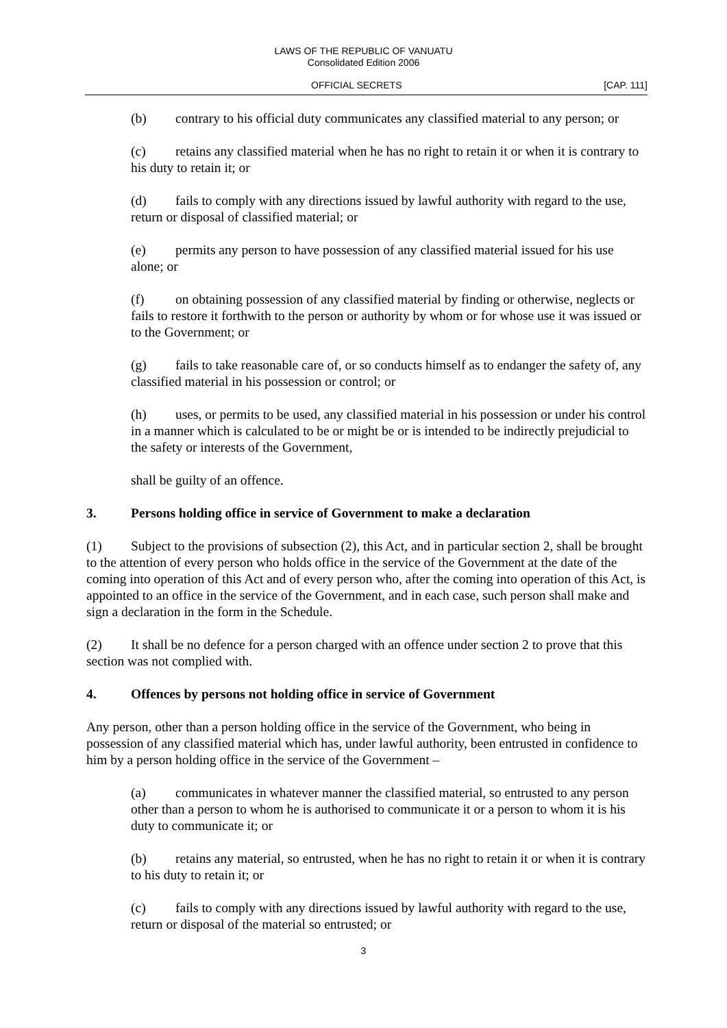LAWS OF THE REPUBLIC OF VANUATU
Consolidated Edition 2006
OFFICIAL SECRETS [CAP. 111]
(b) contrary to his official duty communicates any classified material to any person; or
(c) retains any classified material when he has no right to retain it or when it is contrary to his duty to retain it; or
(d) fails to comply with any directions issued by lawful authority with regard to the use, return or disposal of classified material; or
(e) permits any person to have possession of any classified material issued for his use alone; or
(f) on obtaining possession of any classified material by finding or otherwise, neglects or fails to restore it forthwith to the person or authority by whom or for whose use it was issued or to the Government; or
(g) fails to take reasonable care of, or so conducts himself as to endanger the safety of, any classified material in his possession or control; or
(h) uses, or permits to be used, any classified material in his possession or under his control in a manner which is calculated to be or might be or is intended to be indirectly prejudicial to the safety or interests of the Government,
shall be guilty of an offence.
3. Persons holding office in service of Government to make a declaration
(1) Subject to the provisions of subsection (2), this Act, and in particular section 2, shall be brought to the attention of every person who holds office in the service of the Government at the date of the coming into operation of this Act and of every person who, after the coming into operation of this Act, is appointed to an office in the service of the Government, and in each case, such person shall make and sign a declaration in the form in the Schedule.
(2) It shall be no defence for a person charged with an offence under section 2 to prove that this section was not complied with.
4. Offences by persons not holding office in service of Government
Any person, other than a person holding office in the service of the Government, who being in possession of any classified material which has, under lawful authority, been entrusted in confidence to him by a person holding office in the service of the Government –
(a) communicates in whatever manner the classified material, so entrusted to any person other than a person to whom he is authorised to communicate it or a person to whom it is his duty to communicate it; or
(b) retains any material, so entrusted, when he has no right to retain it or when it is contrary to his duty to retain it; or
(c) fails to comply with any directions issued by lawful authority with regard to the use, return or disposal of the material so entrusted; or
3